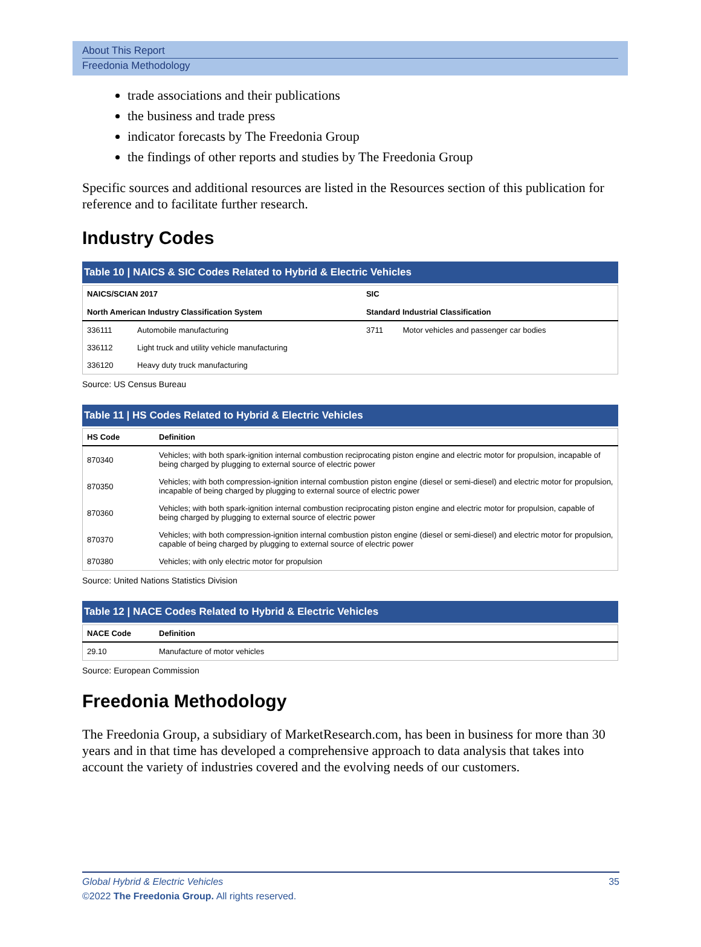About This Report
Freedonia Methodology
trade associations and their publications
the business and trade press
indicator forecasts by The Freedonia Group
the findings of other reports and studies by The Freedonia Group
Specific sources and additional resources are listed in the Resources section of this publication for reference and to facilitate further research.
Industry Codes
Table 10 | NAICS & SIC Codes Related to Hybrid & Electric Vehicles
| NAICS/SCIAN 2017 North American Industry Classification System | | SIC Standard Industrial Classification | |
| --- | --- | --- | --- |
| 336111 | Automobile manufacturing | 3711 | Motor vehicles and passenger car bodies |
| 336112 | Light truck and utility vehicle manufacturing | | |
| 336120 | Heavy duty truck manufacturing | | |
Source: US Census Bureau
Table 11 | HS Codes Related to Hybrid & Electric Vehicles
| HS Code | Definition |
| --- | --- |
| 870340 | Vehicles; with both spark-ignition internal combustion reciprocating piston engine and electric motor for propulsion, incapable of being charged by plugging to external source of electric power |
| 870350 | Vehicles; with both compression-ignition internal combustion piston engine (diesel or semi-diesel) and electric motor for propulsion, incapable of being charged by plugging to external source of electric power |
| 870360 | Vehicles; with both spark-ignition internal combustion reciprocating piston engine and electric motor for propulsion, capable of being charged by plugging to external source of electric power |
| 870370 | Vehicles; with both compression-ignition internal combustion piston engine (diesel or semi-diesel) and electric motor for propulsion, capable of being charged by plugging to external source of electric power |
| 870380 | Vehicles; with only electric motor for propulsion |
Source: United Nations Statistics Division
Table 12 | NACE Codes Related to Hybrid & Electric Vehicles
| NACE Code | Definition |
| --- | --- |
| 29.10 | Manufacture of motor vehicles |
Source: European Commission
Freedonia Methodology
The Freedonia Group, a subsidiary of MarketResearch.com, has been in business for more than 30 years and in that time has developed a comprehensive approach to data analysis that takes into account the variety of industries covered and the evolving needs of our customers.
Global Hybrid & Electric Vehicles 35
©2022 The Freedonia Group. All rights reserved.